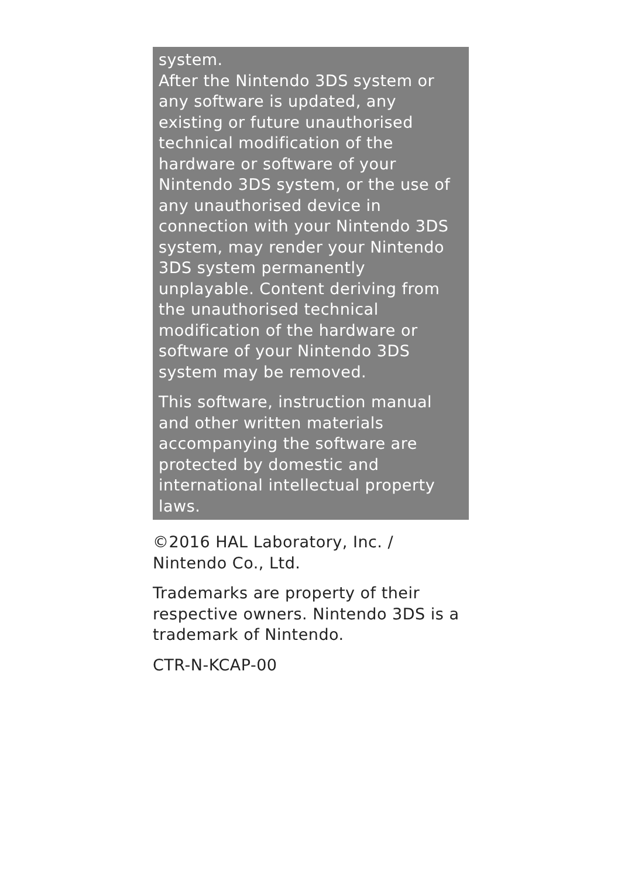system.
After the Nintendo 3DS system or any software is updated, any existing or future unauthorised technical modification of the hardware or software of your Nintendo 3DS system, or the use of any unauthorised device in connection with your Nintendo 3DS system, may render your Nintendo 3DS system permanently unplayable. Content deriving from the unauthorised technical modification of the hardware or software of your Nintendo 3DS system may be removed.
This software, instruction manual and other written materials accompanying the software are protected by domestic and international intellectual property laws.
©2016 HAL Laboratory, Inc. / Nintendo Co., Ltd.
Trademarks are property of their respective owners. Nintendo 3DS is a trademark of Nintendo.
CTR-N-KCAP-00